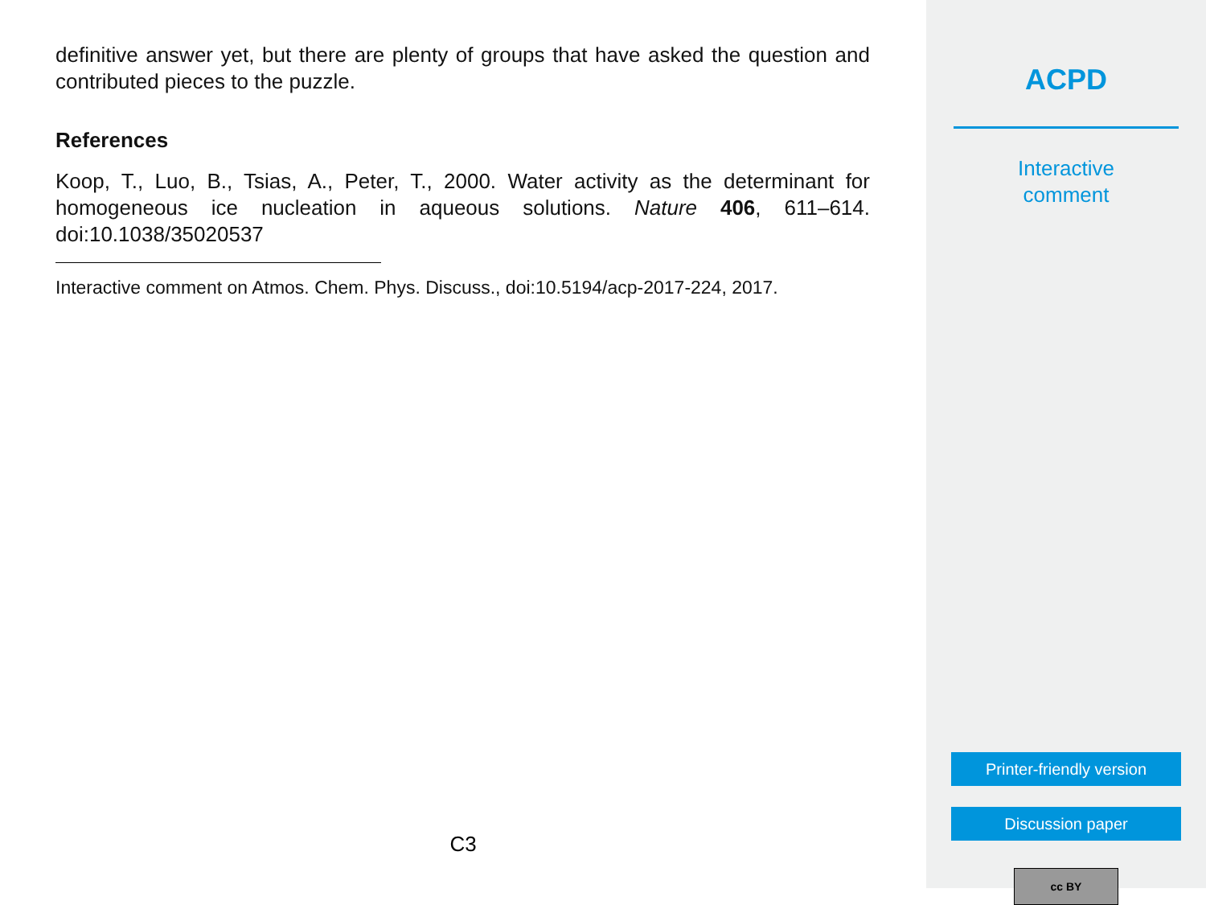definitive answer yet, but there are plenty of groups that have asked the question and contributed pieces to the puzzle.
References
Koop, T., Luo, B., Tsias, A., Peter, T., 2000. Water activity as the determinant for homogeneous ice nucleation in aqueous solutions. Nature 406, 611–614. doi:10.1038/35020537
Interactive comment on Atmos. Chem. Phys. Discuss., doi:10.5194/acp-2017-224, 2017.
C3
ACPD
Interactive
comment
Printer-friendly version
Discussion paper
cc BY